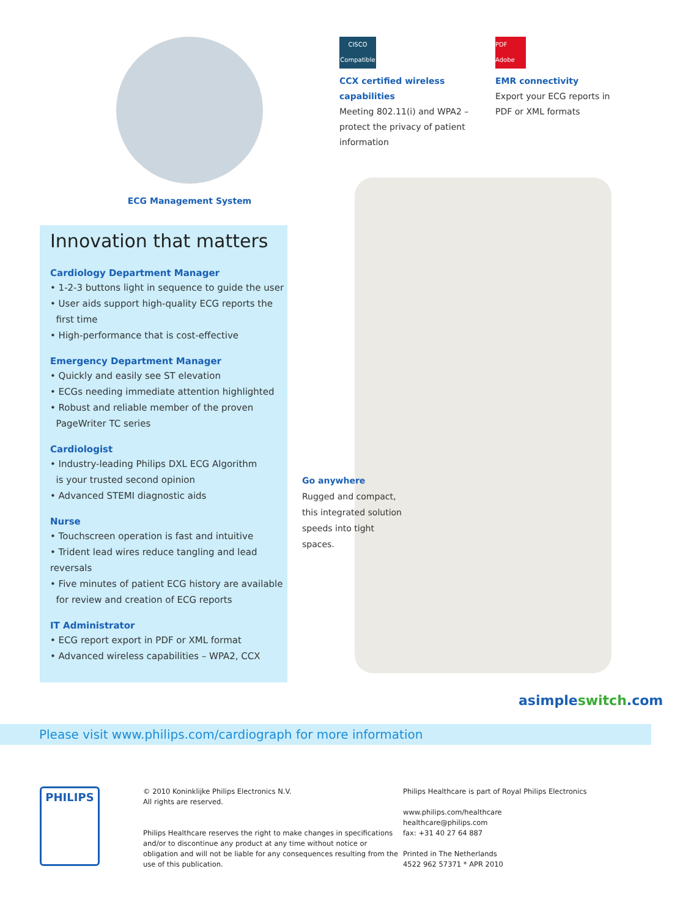ECG Management System
CISCO
Compatible
CCX certified wireless capabilities
Meeting 802.11(i) and WPA2 – protect the privacy of patient information
PDF Adobe
EMR connectivity
Export your ECG reports in PDF or XML formats
Innovation that matters
Cardiology Department Manager
• 1-2-3 buttons light in sequence to guide the user
• User aids support high-quality ECG reports the
first time
• High-performance that is cost-effective
Emergency Department Manager
• Quickly and easily see ST elevation
• ECGs needing immediate attention highlighted
• Robust and reliable member of the proven
PageWriter TC series
Cardiologist
• Industry-leading Philips DXL ECG Algorithm
is your trusted second opinion
• Advanced STEMI diagnostic aids
Nurse
• Touchscreen operation is fast and intuitive
• Trident lead wires reduce tangling and lead reversals
• Five minutes of patient ECG history are available
for review and creation of ECG reports
IT Administrator
• ECG report export in PDF or XML format
• Advanced wireless capabilities – WPA2, CCX
Go anywhere
Rugged and compact, this integrated solution speeds into tight spaces.
asimple switch.com
Please visit www.philips.com/cardiograph for more information
PHILIPS
© 2010 Koninklijke Philips Electronics N.V.
All rights are reserved.
Philips Healthcare reserves the right to make changes in specifications and/or to discontinue any product at any time without notice or obligation and will not be liable for any consequences resulting from the use of this publication.
Philips Healthcare is part of Royal Philips Electronics
www.philips.com/healthcare
healthcare@philips.com
fax: +31 40 27 64 887
Printed in The Netherlands
4522 962 57371 * APR 2010